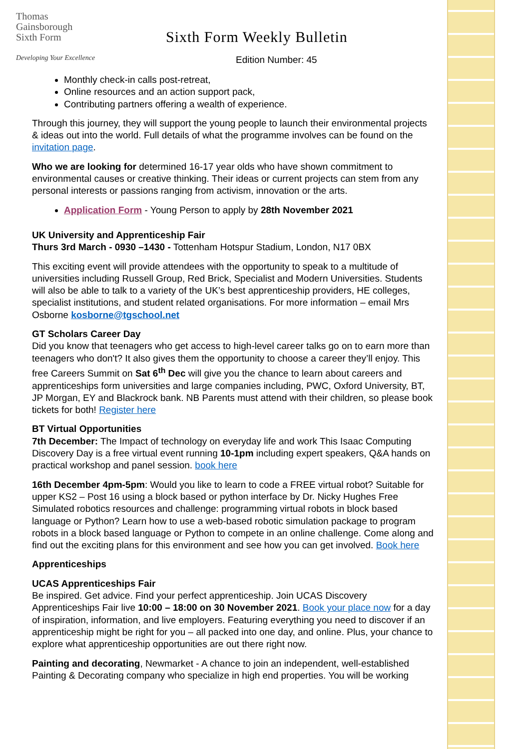Thomas
Gainsborough
Sixth Form
Developing Your Excellence
Sixth Form Weekly Bulletin
Edition Number: 45
Monthly check-in calls post-retreat,
Online resources and an action support pack,
Contributing partners offering a wealth of experience.
Through this journey, they will support the young people to launch their environmental projects & ideas out into the world. Full details of what the programme involves can be found on the invitation page.
Who we are looking for determined 16-17 year olds who have shown commitment to environmental causes or creative thinking. Their ideas or current projects can stem from any personal interests or passions ranging from activism, innovation or the arts.
Application Form - Young Person to apply by 28th November 2021
UK University and Apprenticeship Fair
Thurs 3rd March - 0930 –1430 - Tottenham Hotspur Stadium, London, N17 0BX
This exciting event will provide attendees with the opportunity to speak to a multitude of universities including Russell Group, Red Brick, Specialist and Modern Universities. Students will also be able to talk to a variety of the UK’s best apprenticeship providers, HE colleges, specialist institutions, and student related organisations. For more information – email Mrs Osborne kosborne@tgschool.net
GT Scholars Career Day
Did you know that teenagers who get access to high-level career talks go on to earn more than teenagers who don't? It also gives them the opportunity to choose a career they’ll enjoy. This free Careers Summit on Sat 6<sup>th</sup> Dec will give you the chance to learn about careers and apprenticeships form universities and large companies including, PWC, Oxford University, BT, JP Morgan, EY and Blackrock bank. NB Parents must attend with their children, so please book tickets for both! Register here
BT Virtual Opportunities
7th December: The Impact of technology on everyday life and work This Isaac Computing Discovery Day is a free virtual event running 10-1pm including expert speakers, Q&A hands on practical workshop and panel session. book here
16th December 4pm-5pm: Would you like to learn to code a FREE virtual robot? Suitable for upper KS2 – Post 16 using a block based or python interface by Dr. Nicky Hughes Free Simulated robotics resources and challenge: programming virtual robots in block based language or Python? Learn how to use a web-based robotic simulation package to program robots in a block based language or Python to compete in an online challenge. Come along and find out the exciting plans for this environment and see how you can get involved. Book here
Apprenticeships
UCAS Apprenticeships Fair
Be inspired. Get advice. Find your perfect apprenticeship. Join UCAS Discovery Apprenticeships Fair live 10:00 – 18:00 on 30 November 2021. Book your place now for a day of inspiration, information, and live employers. Featuring everything you need to discover if an apprenticeship might be right for you – all packed into one day, and online. Plus, your chance to explore what apprenticeship opportunities are out there right now.
Painting and decorating, Newmarket - A chance to join an independent, well-established Painting & Decorating company who specialize in high end properties. You will be working